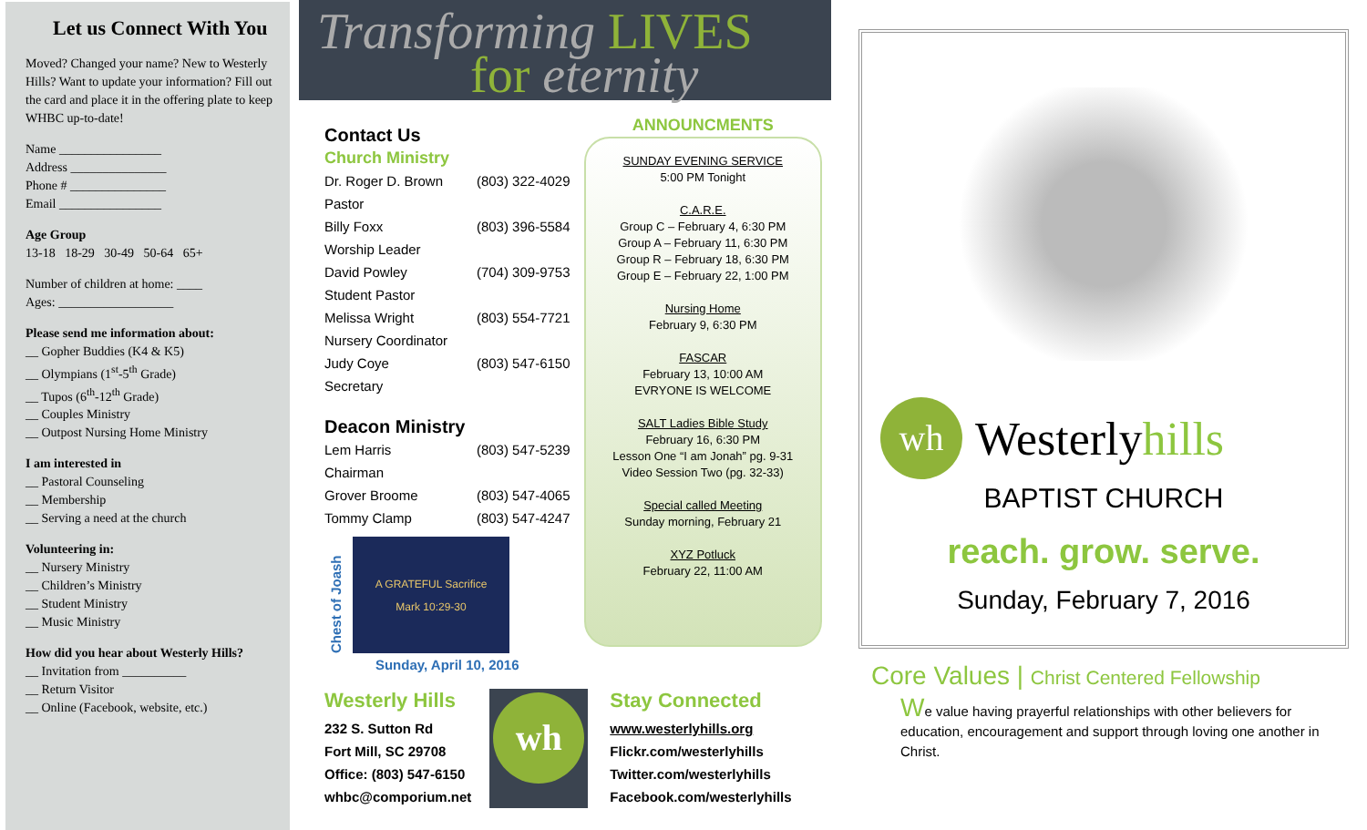Let us Connect With You
Moved? Changed your name? New to Westerly Hills? Want to update your information? Fill out the card and place it in the offering plate to keep WHBC up-to-date!
Name ________________
Address _______________
Phone # _______________
Email ________________
Age Group
13-18 18-29 30-49 50-64 65+
Number of children at home: ____
Ages: __________________
Please send me information about:
__ Gopher Buddies (K4 & K5)
__ Olympians (1<sup>st</sup>-5<sup>th</sup> Grade)
__ Tupos (6<sup>th</sup>-12<sup>th</sup> Grade)
__ Couples Ministry
__ Outpost Nursing Home Ministry
I am interested in
__ Pastoral Counseling
__ Membership
__ Serving a need at the church
Volunteering in:
__ Nursery Ministry
__ Children’s Ministry
__ Student Ministry
__ Music Ministry
How did you hear about Westerly Hills?
__ Invitation from __________
__ Return Visitor
__ Online (Facebook, website, etc.)
Transforming LIVES
for eternity
Contact Us
Church Ministry
Dr. Roger D. Brown (803) 322-4029
Pastor
Billy Foxx (803) 396-5584
Worship Leader
David Powley (704) 309-9753
Student Pastor
Melissa Wright (803) 554-7721
Nursery Coordinator
Judy Coye (803) 547-6150
Secretary
Deacon Ministry
Lem Harris (803) 547-5239
Chairman
Grover Broome (803) 547-4065
Tommy Clamp (803) 547-4247
Chest of Joash
A GRATEFUL Sacrifice
Mark 10:29-30
Sunday, April 10, 2016
ANNOUNCMENTS
SUNDAY EVENING SERVICE
5:00 PM Tonight
C.A.R.E.
Group C – February 4, 6:30 PM
Group A – February 11, 6:30 PM
Group R – February 18, 6:30 PM
Group E – February 22, 1:00 PM
Nursing Home
February 9, 6:30 PM
FASCAR
February 13, 10:00 AM
EVRYONE IS WELCOME
SALT Ladies Bible Study
February 16, 6:30 PM
Lesson One “I am Jonah” pg. 9-31
Video Session Two (pg. 32-33)
Special called Meeting
Sunday morning, February 21
XYZ Potluck
February 22, 11:00 AM
Westerly Hills
232 S. Sutton Rd
Fort Mill, SC 29708
Office: (803) 547-6150
whbc@comporium.net
wh
Stay Connected
www.westerlyhills.org
Flickr.com/westerlyhills
Twitter.com/westerlyhills
Facebook.com/westerlyhills
wh
Westerlyhills
BAPTIST CHURCH
reach. grow. serve.
Sunday, February 7, 2016
Core Values | Christ Centered Fellowship
We value having prayerful relationships with other believers for education, encouragement and support through loving one another in Christ.